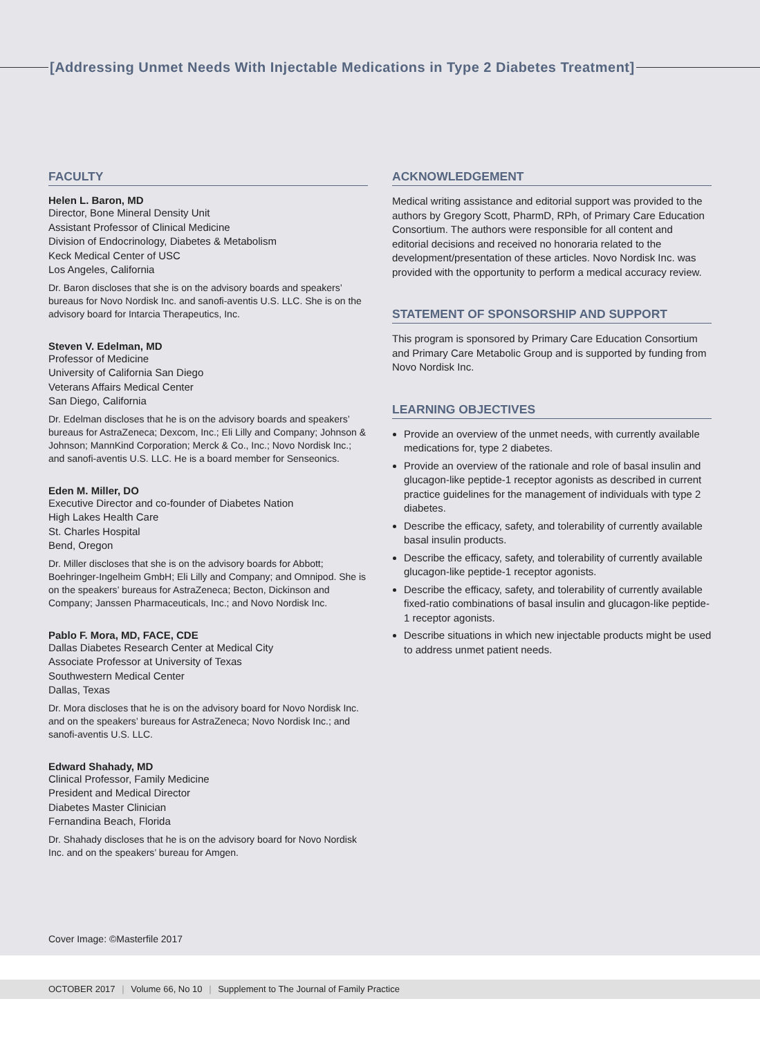[Addressing Unmet Needs With Injectable Medications in Type 2 Diabetes Treatment]
FACULTY
Helen L. Baron, MD
Director, Bone Mineral Density Unit
Assistant Professor of Clinical Medicine
Division of Endocrinology, Diabetes & Metabolism
Keck Medical Center of USC
Los Angeles, California
Dr. Baron discloses that she is on the advisory boards and speakers’ bureaus for Novo Nordisk Inc. and sanofi-aventis U.S. LLC. She is on the advisory board for Intarcia Therapeutics, Inc.
Steven V. Edelman, MD
Professor of Medicine
University of California San Diego
Veterans Affairs Medical Center
San Diego, California
Dr. Edelman discloses that he is on the advisory boards and speakers’ bureaus for AstraZeneca; Dexcom, Inc.; Eli Lilly and Company; Johnson & Johnson; MannKind Corporation; Merck & Co., Inc.; Novo Nordisk Inc.; and sanofi-aventis U.S. LLC. He is a board member for Senseonics.
Eden M. Miller, DO
Executive Director and co-founder of Diabetes Nation
High Lakes Health Care
St. Charles Hospital
Bend, Oregon
Dr. Miller discloses that she is on the advisory boards for Abbott; Boehringer-Ingelheim GmbH; Eli Lilly and Company; and Omnipod. She is on the speakers’ bureaus for AstraZeneca; Becton, Dickinson and Company; Janssen Pharmaceuticals, Inc.; and Novo Nordisk Inc.
Pablo F. Mora, MD, FACE, CDE
Dallas Diabetes Research Center at Medical City
Associate Professor at University of Texas
Southwestern Medical Center
Dallas, Texas
Dr. Mora discloses that he is on the advisory board for Novo Nordisk Inc. and on the speakers’ bureaus for AstraZeneca; Novo Nordisk Inc.; and sanofi-aventis U.S. LLC.
Edward Shahady, MD
Clinical Professor, Family Medicine
President and Medical Director
Diabetes Master Clinician
Fernandina Beach, Florida
Dr. Shahady discloses that he is on the advisory board for Novo Nordisk Inc. and on the speakers’ bureau for Amgen.
ACKNOWLEDGEMENT
Medical writing assistance and editorial support was provided to the authors by Gregory Scott, PharmD, RPh, of Primary Care Education Consortium. The authors were responsible for all content and editorial decisions and received no honoraria related to the development/presentation of these articles. Novo Nordisk Inc. was provided with the opportunity to perform a medical accuracy review.
STATEMENT OF SPONSORSHIP AND SUPPORT
This program is sponsored by Primary Care Education Consortium and Primary Care Metabolic Group and is supported by funding from Novo Nordisk Inc.
LEARNING OBJECTIVES
Provide an overview of the unmet needs, with currently available medications for, type 2 diabetes.
Provide an overview of the rationale and role of basal insulin and glucagon-like peptide-1 receptor agonists as described in current practice guidelines for the management of individuals with type 2 diabetes.
Describe the efficacy, safety, and tolerability of currently available basal insulin products.
Describe the efficacy, safety, and tolerability of currently available glucagon-like peptide-1 receptor agonists.
Describe the efficacy, safety, and tolerability of currently available fixed-ratio combinations of basal insulin and glucagon-like peptide-1 receptor agonists.
Describe situations in which new injectable products might be used to address unmet patient needs.
Cover Image: ©Masterfile 2017
OCTOBER 2017 | Volume 66, No 10 | Supplement to The Journal of Family Practice